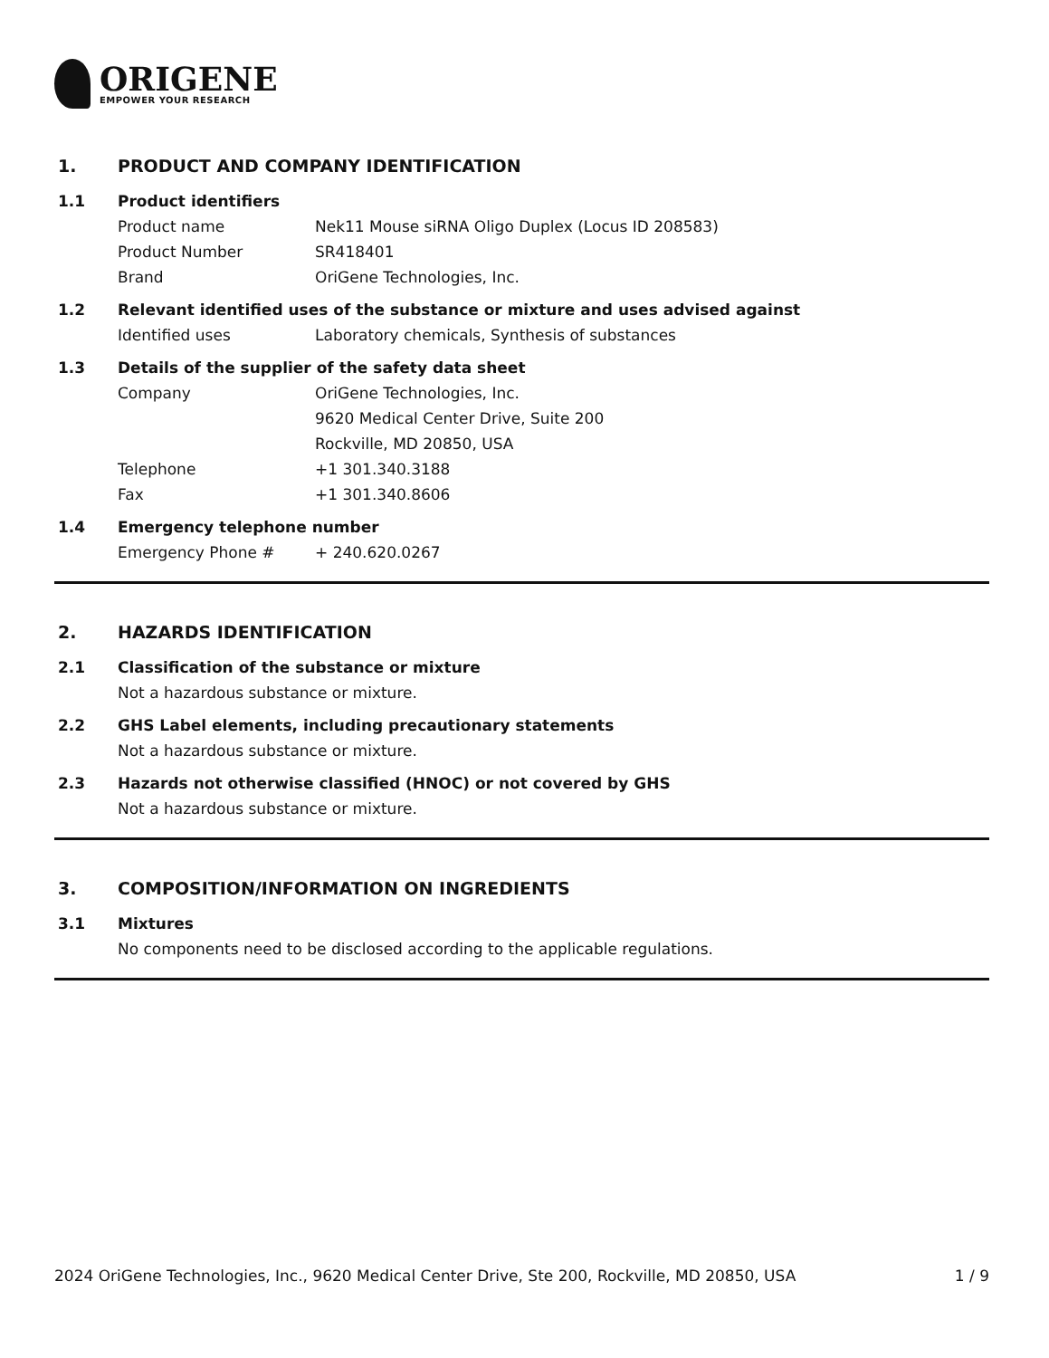ORIGENE
EMPOWER YOUR RESEARCH
1. PRODUCT AND COMPANY IDENTIFICATION
1.1 Product identifiers
Product name Nek11 Mouse siRNA Oligo Duplex (Locus ID 208583)
Product Number SR418401
Brand OriGene Technologies, Inc.
1.2 Relevant identified uses of the substance or mixture and uses advised against
Identified uses Laboratory chemicals, Synthesis of substances
1.3 Details of the supplier of the safety data sheet
Company OriGene Technologies, Inc.
9620 Medical Center Drive, Suite 200
Rockville, MD 20850, USA
Telephone +1 301.340.3188
Fax +1 301.340.8606
1.4 Emergency telephone number
Emergency Phone # + 240.620.0267
2. HAZARDS IDENTIFICATION
2.1 Classification of the substance or mixture
Not a hazardous substance or mixture.
2.2 GHS Label elements, including precautionary statements
Not a hazardous substance or mixture.
2.3 Hazards not otherwise classified (HNOC) or not covered by GHS
Not a hazardous substance or mixture.
3. COMPOSITION/INFORMATION ON INGREDIENTS
3.1 Mixtures
No components need to be disclosed according to the applicable regulations.
2024 OriGene Technologies, Inc., 9620 Medical Center Drive, Ste 200, Rockville, MD 20850, USA 1 / 9